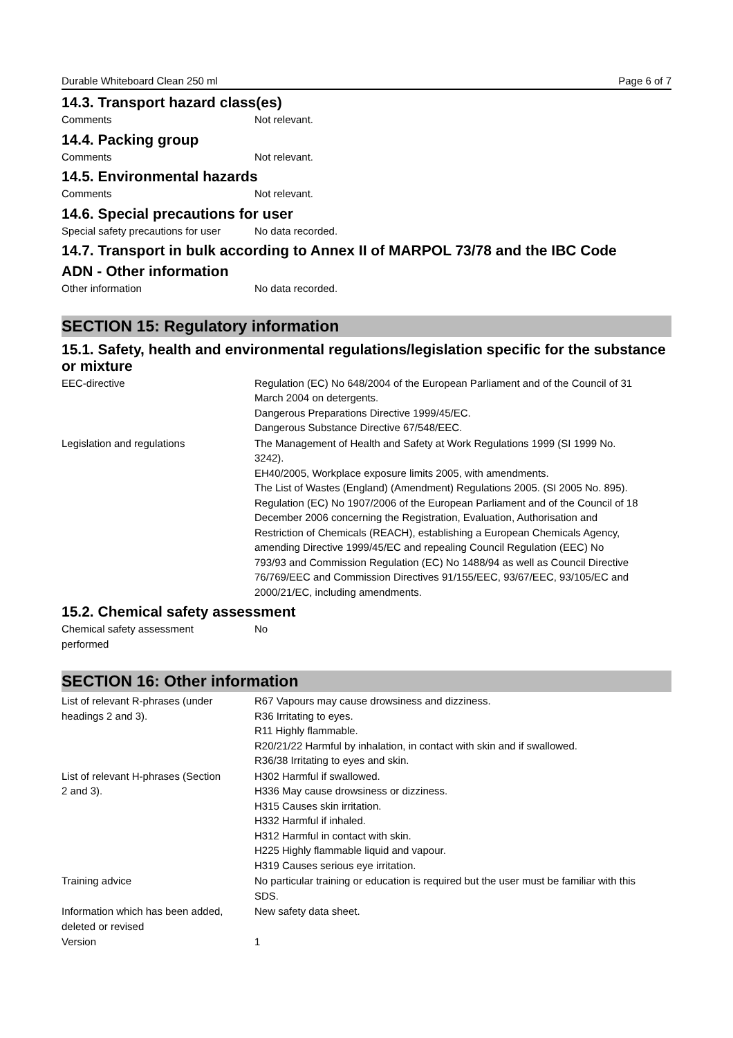Durable Whiteboard Clean 250 ml Page 6 of 7
14.3. Transport hazard class(es)
Comments Not relevant.
14.4. Packing group
Comments Not relevant.
14.5. Environmental hazards
Comments Not relevant.
14.6. Special precautions for user
Special safety precautions for user
No data recorded.
14.7. Transport in bulk according to Annex II of MARPOL 73/78 and the IBC Code
ADN - Other information
Other information No data recorded.
SECTION 15: Regulatory information
15.1. Safety, health and environmental regulations/legislation specific for the substance or mixture
EEC-directive Regulation (EC) No 648/2004 of the European Parliament and of the Council of 31 March 2004 on detergents.
Dangerous Preparations Directive 1999/45/EC.
Dangerous Substance Directive 67/548/EEC.
Legislation and regulations The Management of Health and Safety at Work Regulations 1999 (SI 1999 No. 3242).
EH40/2005, Workplace exposure limits 2005, with amendments.
The List of Wastes (England) (Amendment) Regulations 2005. (SI 2005 No. 895).
Regulation (EC) No 1907/2006 of the European Parliament and of the Council of 18 December 2006 concerning the Registration, Evaluation, Authorisation and Restriction of Chemicals (REACH), establishing a European Chemicals Agency, amending Directive 1999/45/EC and repealing Council Regulation (EEC) No 793/93 and Commission Regulation (EC) No 1488/94 as well as Council Directive 76/769/EEC and Commission Directives 91/155/EEC, 93/67/EEC, 93/105/EC and 2000/21/EC, including amendments.
15.2. Chemical safety assessment
Chemical safety assessment
performed
No
SECTION 16: Other information
List of relevant R-phrases (under
headings 2 and 3).
R67 Vapours may cause drowsiness and dizziness.
R36 Irritating to eyes.
R11 Highly flammable.
R20/21/22 Harmful by inhalation, in contact with skin and if swallowed.
R36/38 Irritating to eyes and skin.
List of relevant H-phrases (Section
2 and 3).
H302 Harmful if swallowed.
H336 May cause drowsiness or dizziness.
H315 Causes skin irritation.
H332 Harmful if inhaled.
H312 Harmful in contact with skin.
H225 Highly flammable liquid and vapour.
H319 Causes serious eye irritation.
Training advice No particular training or education is required but the user must be familiar with this SDS.
Information which has been added,
deleted or revised
New safety data sheet.
Version 1